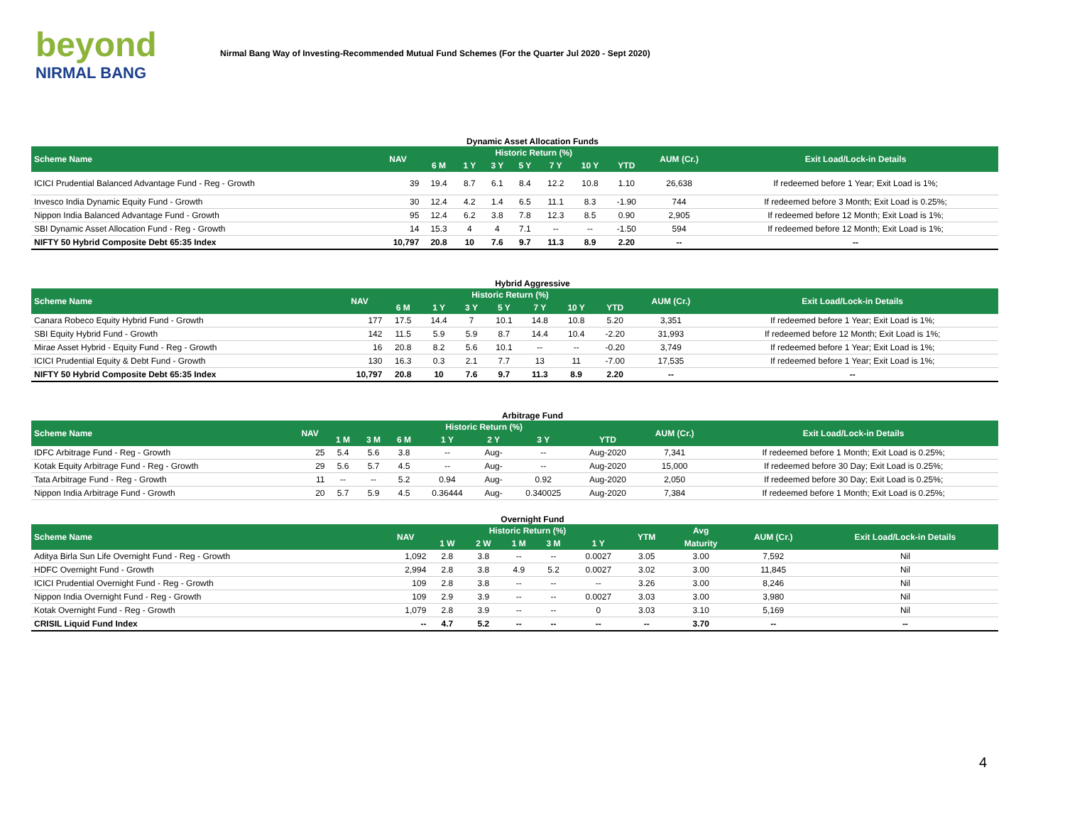beyond
NIRMAL BANG
Nirmal Bang Way of Investing-Recommended Mutual Fund Schemes (For the Quarter Jul 2020 - Sept 2020)
Dynamic Asset Allocation Funds
| Scheme Name | NAV | Historic Return (%) | | | | | | | AUM (Cr.) | Exit Load/Lock-in Details |
| --- | --- | --- | --- | --- | --- | --- | --- | --- | --- | --- |
| | | 6 M | 1 Y | 3 Y | 5 Y | 7 Y | 10 Y | YTD | | |
| ICICI Prudential Balanced Advantage Fund - Reg - Growth | 39 | 19.4 | 8.7 | 6.1 | 8.4 | 12.2 | 10.8 | 1.10 | 26,638 | If redeemed before 1 Year; Exit Load is 1%; |
| Invesco India Dynamic Equity Fund - Growth | 30 | 12.4 | 4.2 | 1.4 | 6.5 | 11.1 | 8.3 | -1.90 | 744 | If redeemed before 3 Month; Exit Load is 0.25%; |
| Nippon India Balanced Advantage Fund - Growth | 95 | 12.4 | 6.2 | 3.8 | 7.8 | 12.3 | 8.5 | 0.90 | 2,905 | If redeemed before 12 Month; Exit Load is 1%; |
| SBI Dynamic Asset Allocation Fund - Reg - Growth | 14 | 15.3 | 4 | 4 | 7.1 | -- | -- | -1.50 | 594 | If redeemed before 12 Month; Exit Load is 1%; |
| NIFTY 50 Hybrid Composite Debt 65:35 Index | 10,797 | 20.8 | 10 | 7.6 | 9.7 | 11.3 | 8.9 | 2.20 | -- | -- |
Hybrid Aggressive
| Scheme Name | NAV | Historic Return (%) | | | | | | | AUM (Cr.) | Exit Load/Lock-in Details |
| --- | --- | --- | --- | --- | --- | --- | --- | --- | --- | --- |
| | | 6 M | 1 Y | 3 Y | 5 Y | 7 Y | 10 Y | YTD | | |
| Canara Robeco Equity Hybrid Fund - Growth | 177 | 17.5 | 14.4 | 7 | 10.1 | 14.8 | 10.8 | 5.20 | 3,351 | If redeemed before 1 Year; Exit Load is 1%; |
| SBI Equity Hybrid Fund - Growth | 142 | 11.5 | 5.9 | 5.9 | 8.7 | 14.4 | 10.4 | -2.20 | 31,993 | If redeemed before 12 Month; Exit Load is 1%; |
| Mirae Asset Hybrid - Equity Fund - Reg - Growth | 16 | 20.8 | 8.2 | 5.6 | 10.1 | -- | -- | -0.20 | 3,749 | If redeemed before 1 Year; Exit Load is 1%; |
| ICICI Prudential Equity & Debt Fund - Growth | 130 | 16.3 | 0.3 | 2.1 | 7.7 | 13 | 11 | -7.00 | 17,535 | If redeemed before 1 Year; Exit Load is 1%; |
| NIFTY 50 Hybrid Composite Debt 65:35 Index | 10,797 | 20.8 | 10 | 7.6 | 9.7 | 11.3 | 8.9 | 2.20 | -- | -- |
Arbitrage Fund
| Scheme Name | NAV | Historic Return (%) | | | | | | | AUM (Cr.) | Exit Load/Lock-in Details |
| --- | --- | --- | --- | --- | --- | --- | --- | --- | --- | --- |
| | | 1 M | 3 M | 6 M | 1 Y | 2 Y | 3 Y | YTD | | |
| IDFC Arbitrage Fund - Reg - Growth | 25 | 5.4 | 5.6 | 3.8 | -- | Aug- | -- | Aug-2020 | 7,341 | If redeemed before 1 Month; Exit Load is 0.25%; |
| Kotak Equity Arbitrage Fund - Reg - Growth | 29 | 5.6 | 5.7 | 4.5 | -- | Aug- | -- | Aug-2020 | 15,000 | If redeemed before 30 Day; Exit Load is 0.25%; |
| Tata Arbitrage Fund - Reg - Growth | 11 | -- | -- | 5.2 | 0.94 | Aug- | 0.92 | Aug-2020 | 2,050 | If redeemed before 30 Day; Exit Load is 0.25%; |
| Nippon India Arbitrage Fund - Growth | 20 | 5.7 | 5.9 | 4.5 | 0.36444 | Aug- | 0.340025 | Aug-2020 | 7,384 | If redeemed before 1 Month; Exit Load is 0.25%; |
Overnight Fund
| Scheme Name | NAV | Historic Return (%) | | | | | YTM | Avg | AUM (Cr.) | Exit Load/Lock-in Details |
| --- | --- | --- | --- | --- | --- | --- | --- | --- | --- | --- |
| | | 1 W | 2 W | 1 M | 3 M | 1 Y | | Maturity | | |
| Aditya Birla Sun Life Overnight Fund - Reg - Growth | 1,092 | 2.8 | 3.8 | -- | -- | 0.0027 | 3.05 | 3.00 | 7,592 | Nil |
| HDFC Overnight Fund - Growth | 2,994 | 2.8 | 3.8 | 4.9 | 5.2 | 0.0027 | 3.02 | 3.00 | 11,845 | Nil |
| ICICI Prudential Overnight Fund - Reg - Growth | 109 | 2.8 | 3.8 | -- | -- | -- | 3.26 | 3.00 | 8,246 | Nil |
| Nippon India Overnight Fund - Reg - Growth | 109 | 2.9 | 3.9 | -- | -- | 0.0027 | 3.03 | 3.00 | 3,980 | Nil |
| Kotak Overnight Fund - Reg - Growth | 1,079 | 2.8 | 3.9 | -- | -- | 0 | 3.03 | 3.10 | 5,169 | Nil |
| CRISIL Liquid Fund Index | -- | 4.7 | 5.2 | -- | -- | -- | -- | 3.70 | -- | -- |
4